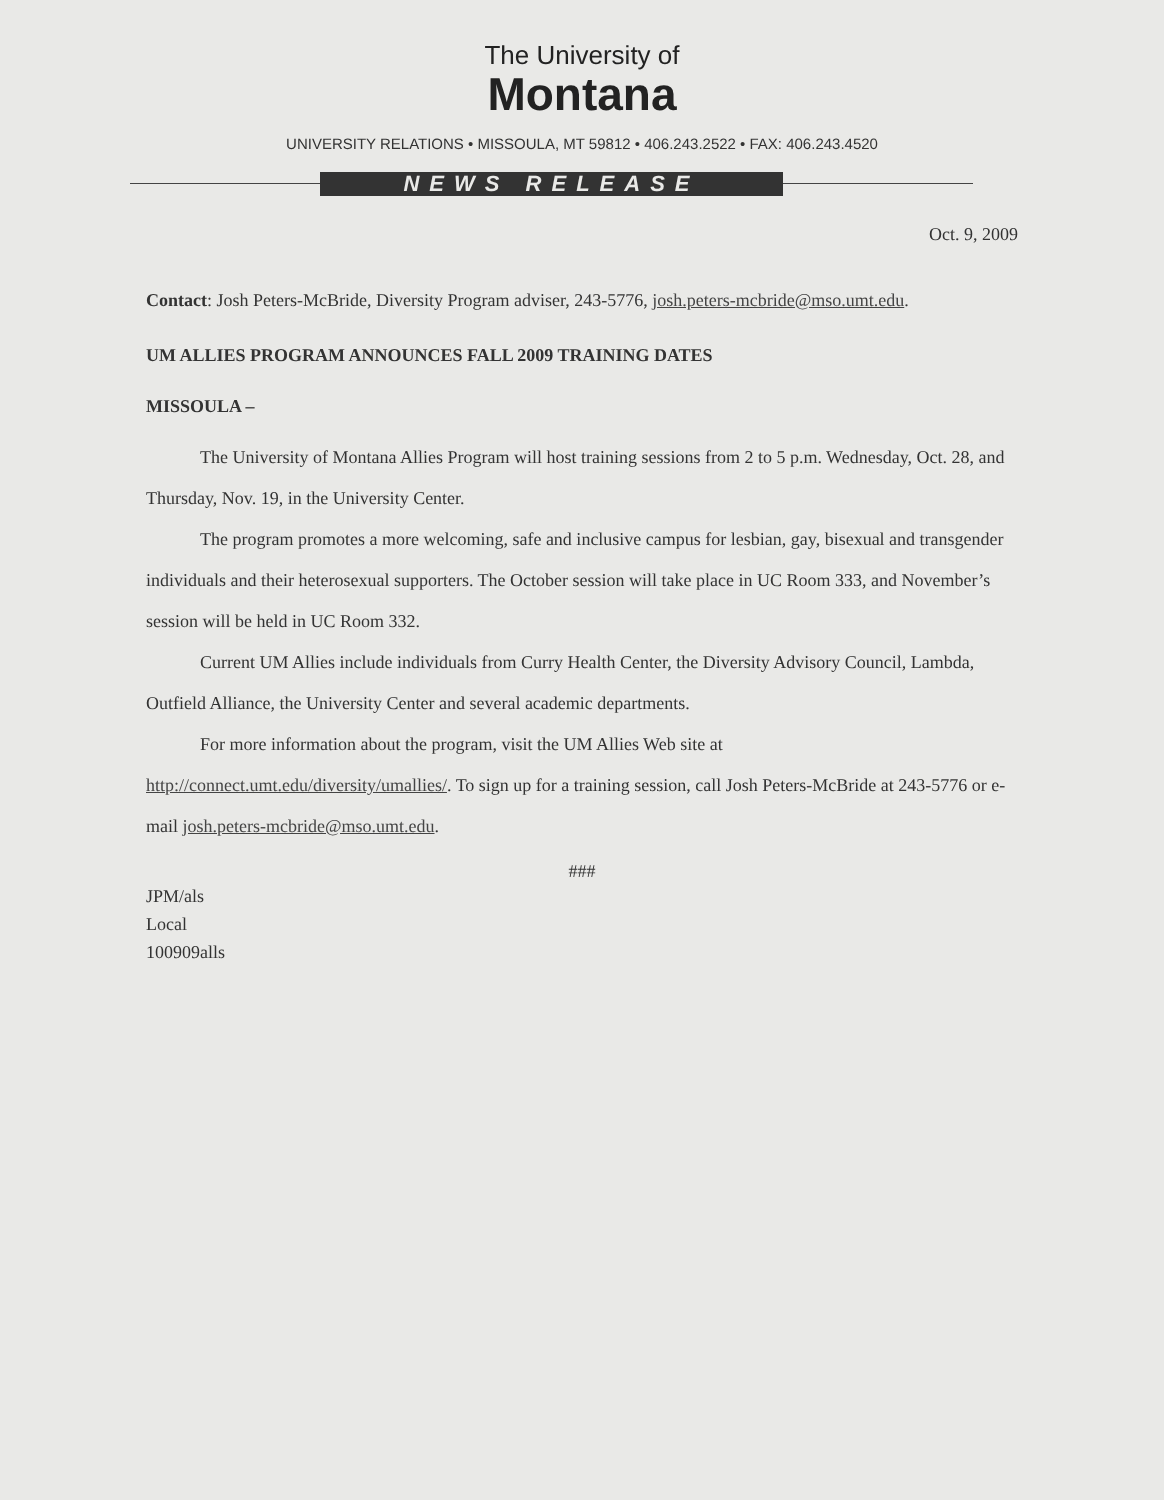The University of
Montana
UNIVERSITY RELATIONS • MISSOULA, MT 59812 • 406.243.2522 • FAX: 406.243.4520
NEWS RELEASE
Oct. 9, 2009
Contact: Josh Peters-McBride, Diversity Program adviser, 243-5776, josh.peters-mcbride@mso.umt.edu.
UM ALLIES PROGRAM ANNOUNCES FALL 2009 TRAINING DATES
MISSOULA –
The University of Montana Allies Program will host training sessions from 2 to 5 p.m. Wednesday, Oct. 28, and Thursday, Nov. 19, in the University Center.
The program promotes a more welcoming, safe and inclusive campus for lesbian, gay, bisexual and transgender individuals and their heterosexual supporters. The October session will take place in UC Room 333, and November’s session will be held in UC Room 332.
Current UM Allies include individuals from Curry Health Center, the Diversity Advisory Council, Lambda, Outfield Alliance, the University Center and several academic departments.
For more information about the program, visit the UM Allies Web site at http://connect.umt.edu/diversity/umallies/. To sign up for a training session, call Josh Peters-McBride at 243-5776 or e-mail josh.peters-mcbride@mso.umt.edu.
###
JPM/als
Local
100909alls